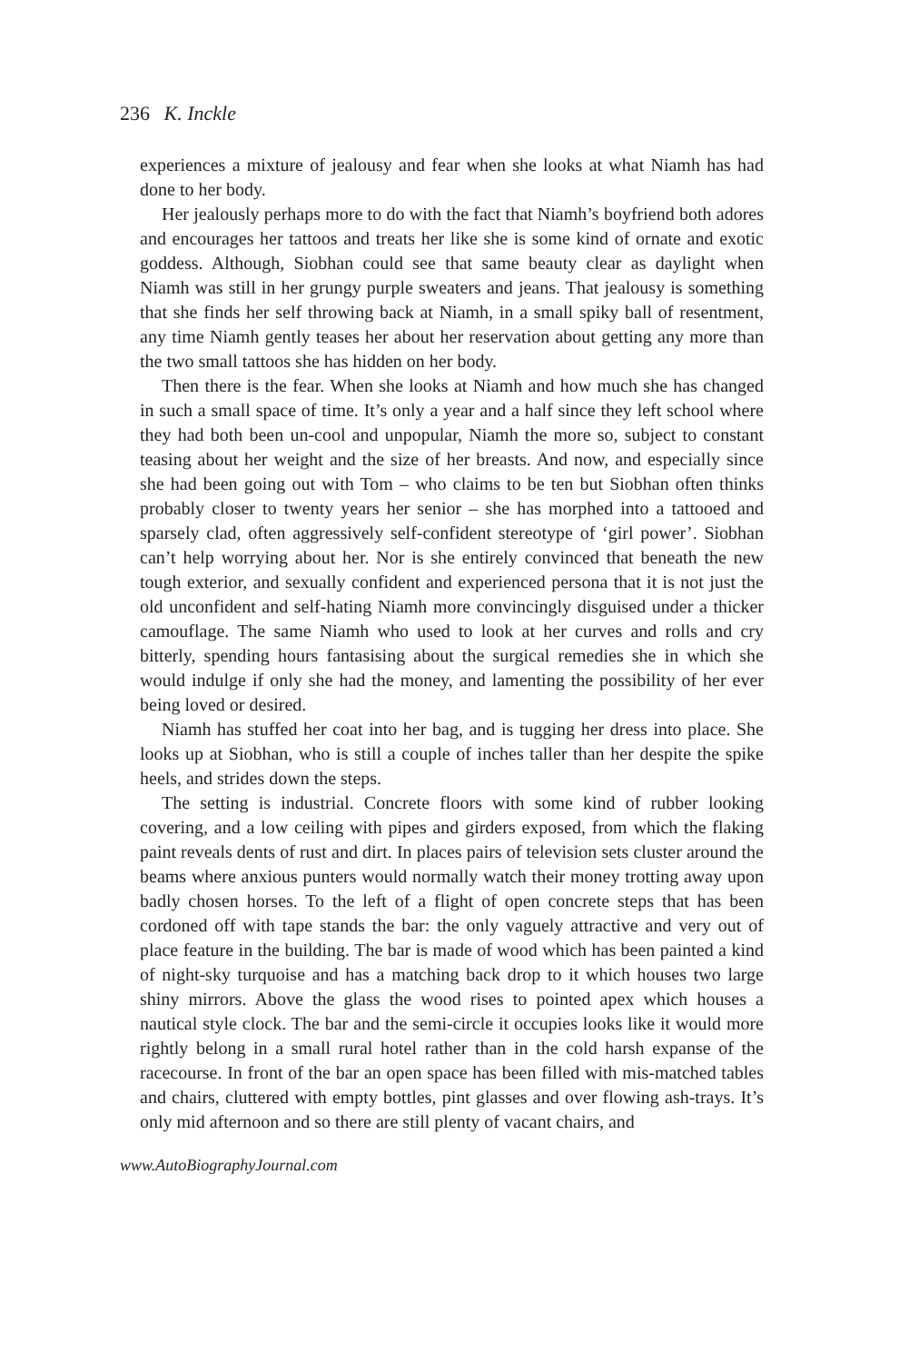236 K. Inckle
experiences a mixture of jealousy and fear when she looks at what Niamh has had done to her body.
Her jealously perhaps more to do with the fact that Niamh’s boyfriend both adores and encourages her tattoos and treats her like she is some kind of ornate and exotic goddess. Although, Siobhan could see that same beauty clear as daylight when Niamh was still in her grungy purple sweaters and jeans. That jealousy is something that she finds her self throwing back at Niamh, in a small spiky ball of resentment, any time Niamh gently teases her about her reservation about getting any more than the two small tattoos she has hidden on her body.
Then there is the fear. When she looks at Niamh and how much she has changed in such a small space of time. It’s only a year and a half since they left school where they had both been un-cool and unpopular, Niamh the more so, subject to constant teasing about her weight and the size of her breasts. And now, and especially since she had been going out with Tom – who claims to be ten but Siobhan often thinks probably closer to twenty years her senior – she has morphed into a tattooed and sparsely clad, often aggressively self-confident stereotype of ‘girl power’. Siobhan can’t help worrying about her. Nor is she entirely convinced that beneath the new tough exterior, and sexually confident and experienced persona that it is not just the old unconfident and self-hating Niamh more convincingly disguised under a thicker camouflage. The same Niamh who used to look at her curves and rolls and cry bitterly, spending hours fantasising about the surgical remedies she in which she would indulge if only she had the money, and lamenting the possibility of her ever being loved or desired.
Niamh has stuffed her coat into her bag, and is tugging her dress into place. She looks up at Siobhan, who is still a couple of inches taller than her despite the spike heels, and strides down the steps.
The setting is industrial. Concrete floors with some kind of rubber looking covering, and a low ceiling with pipes and girders exposed, from which the flaking paint reveals dents of rust and dirt. In places pairs of television sets cluster around the beams where anxious punters would normally watch their money trotting away upon badly chosen horses. To the left of a flight of open concrete steps that has been cordoned off with tape stands the bar: the only vaguely attractive and very out of place feature in the building. The bar is made of wood which has been painted a kind of night-sky turquoise and has a matching back drop to it which houses two large shiny mirrors. Above the glass the wood rises to pointed apex which houses a nautical style clock. The bar and the semi-circle it occupies looks like it would more rightly belong in a small rural hotel rather than in the cold harsh expanse of the racecourse. In front of the bar an open space has been filled with mis-matched tables and chairs, cluttered with empty bottles, pint glasses and over flowing ash-trays. It’s only mid afternoon and so there are still plenty of vacant chairs, and
www.AutoBiographyJournal.com